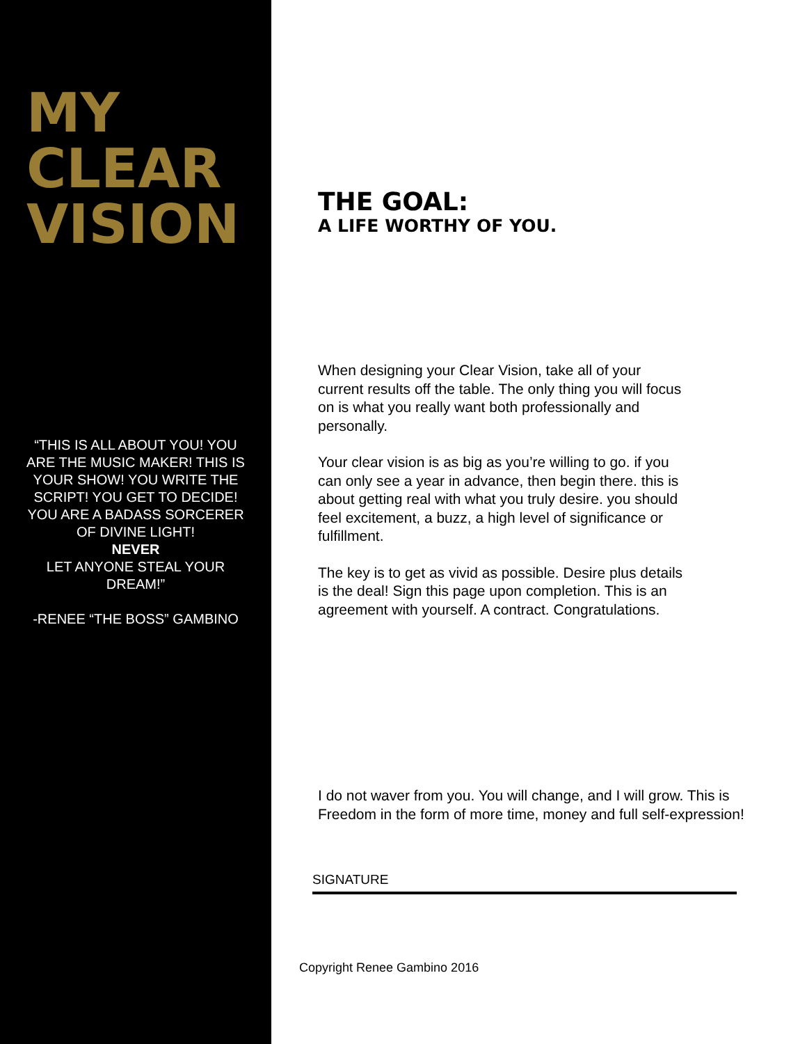MY
CLEAR
VISION
“THIS IS ALL ABOUT YOU! YOU ARE THE MUSIC MAKER! THIS IS YOUR SHOW! YOU WRITE THE SCRIPT! YOU GET TO DECIDE! YOU ARE A BADASS SORCERER OF DIVINE LIGHT!
NEVER
LET ANYONE STEAL YOUR DREAM!”
-RENEE “THE BOSS” GAMBINO
THE GOAL:
A LIFE WORTHY OF YOU.
When designing your Clear Vision, take all of your current results off the table. The only thing you will focus on is what you really want both professionally and personally.
Your clear vision is as big as you’re willing to go. if you can only see a year in advance, then begin there. this is about getting real with what you truly desire. you should feel excitement, a buzz, a high level of significance or fulfillment.
The key is to get as vivid as possible. Desire plus details is the deal! Sign this page upon completion. This is an agreement with yourself. A contract. Congratulations.
I do not waver from you. You will change, and I will grow. This is
Freedom in the form of more time, money and full self-expression!
SIGNATURE
Copyright Renee Gambino 2016